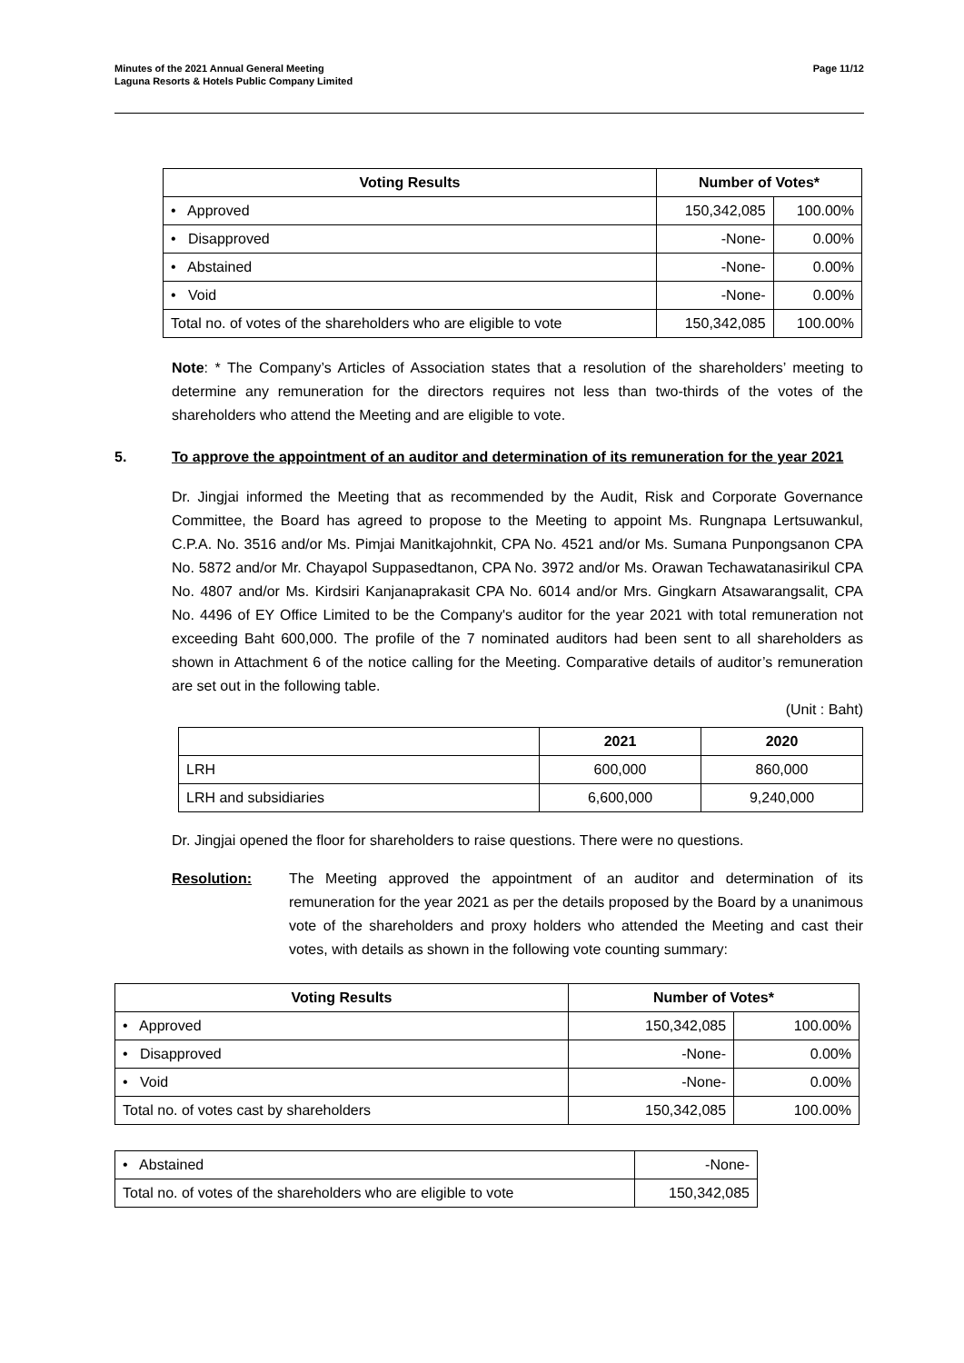Minutes of the 2021 Annual General Meeting
Laguna Resorts & Hotels Public Company Limited
Page 11/12
| Voting Results | Number of Votes* | |
| --- | --- | --- |
| • Approved | 150,342,085 | 100.00% |
| • Disapproved | -None- | 0.00% |
| • Abstained | -None- | 0.00% |
| • Void | -None- | 0.00% |
| Total no. of votes of the shareholders who are eligible to vote | 150,342,085 | 100.00% |
Note: * The Company’s Articles of Association states that a resolution of the shareholders’ meeting to determine any remuneration for the directors requires not less than two-thirds of the votes of the shareholders who attend the Meeting and are eligible to vote.
5. To approve the appointment of an auditor and determination of its remuneration for the year 2021
Dr. Jingjai informed the Meeting that as recommended by the Audit, Risk and Corporate Governance Committee, the Board has agreed to propose to the Meeting to appoint Ms. Rungnapa Lertsuwankul, C.P.A. No. 3516 and/or Ms. Pimjai Manitkajohnkit, CPA No. 4521 and/or Ms. Sumana Punpongsanon CPA No. 5872 and/or Mr. Chayapol Suppasedtanon, CPA No. 3972 and/or Ms. Orawan Techawatanasirikul CPA No. 4807 and/or Ms. Kirdsiri Kanjanaprakasit CPA No. 6014 and/or Mrs. Gingkarn Atsawarangsalit, CPA No. 4496 of EY Office Limited to be the Company's auditor for the year 2021 with total remuneration not exceeding Baht 600,000. The profile of the 7 nominated auditors had been sent to all shareholders as shown in Attachment 6 of the notice calling for the Meeting. Comparative details of auditor’s remuneration are set out in the following table.
(Unit : Baht)
| | 2021 | 2020 |
| --- | --- | --- |
| LRH | 600,000 | 860,000 |
| LRH and subsidiaries | 6,600,000 | 9,240,000 |
Dr. Jingjai opened the floor for shareholders to raise questions. There were no questions.
Resolution: The Meeting approved the appointment of an auditor and determination of its remuneration for the year 2021 as per the details proposed by the Board by a unanimous vote of the shareholders and proxy holders who attended the Meeting and cast their votes, with details as shown in the following vote counting summary:
| Voting Results | Number of Votes* | |
| --- | --- | --- |
| • Approved | 150,342,085 | 100.00% |
| • Disapproved | -None- | 0.00% |
| • Void | -None- | 0.00% |
| Total no. of votes cast by shareholders | 150,342,085 | 100.00% |
| • Abstained | -None- |
| Total no. of votes of the shareholders who are eligible to vote | 150,342,085 |